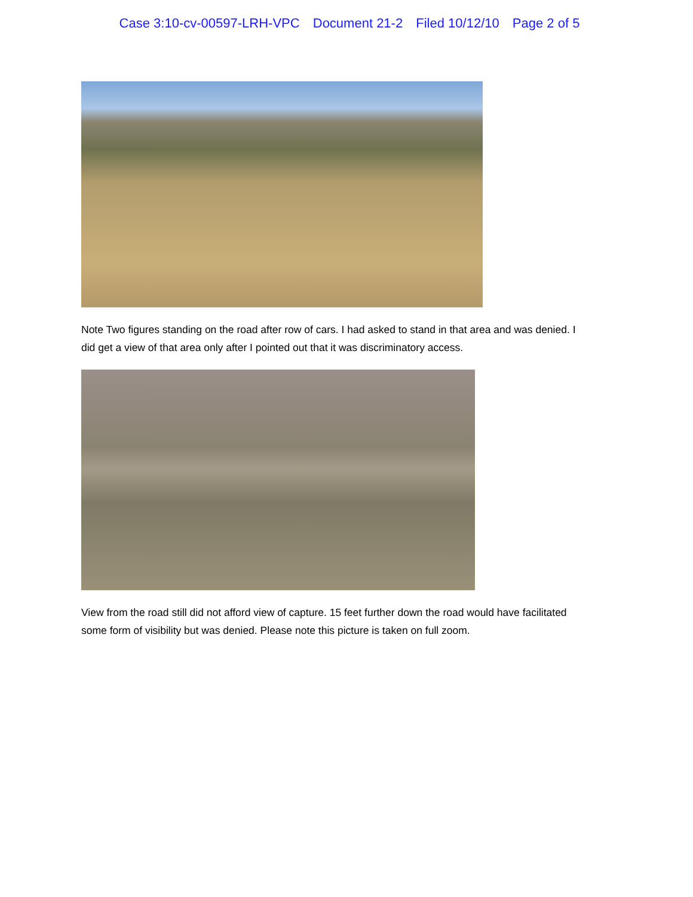Case 3:10-cv-00597-LRH-VPC Document 21-2 Filed 10/12/10 Page 2 of 5
Note Two figures standing on the road after row of cars. I had asked to stand in that area and was denied. I did get a view of that area only after I pointed out that it was discriminatory access.
View from the road still did not afford view of capture. 15 feet further down the road would have facilitated some form of visibility but was denied. Please note this picture is taken on full zoom.